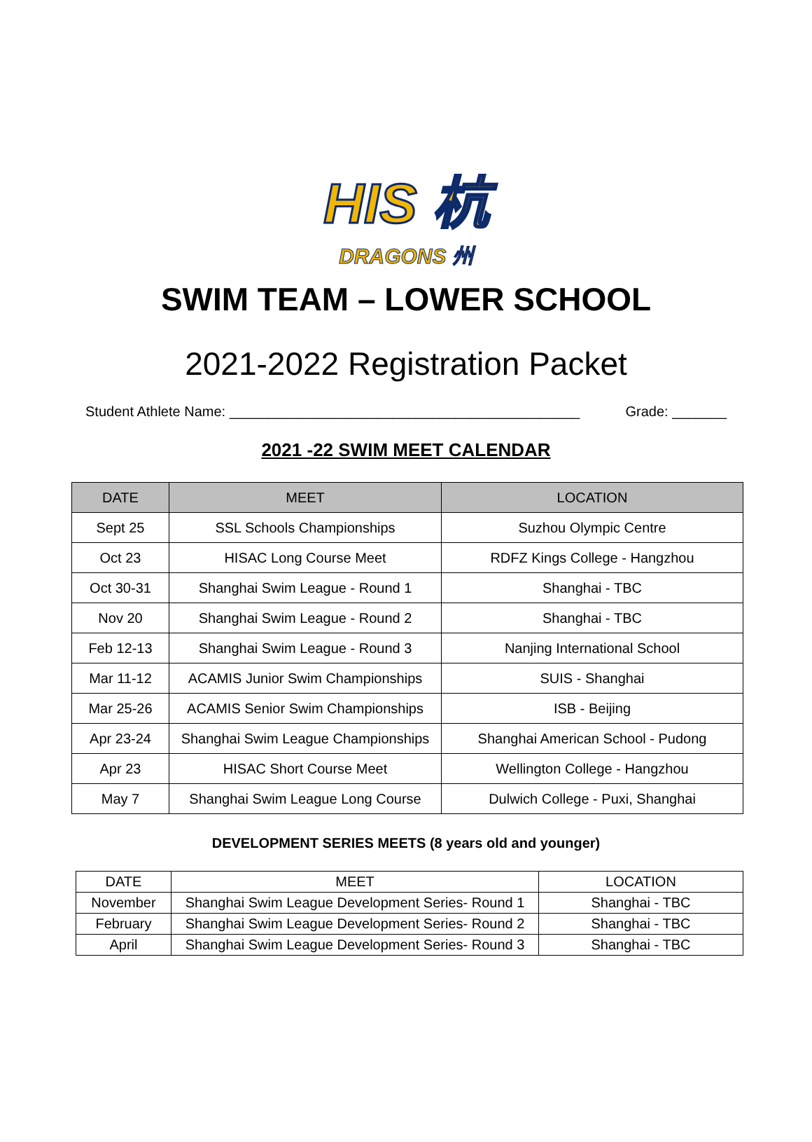HIS 杭
DRAGONS 州
SWIM TEAM – LOWER SCHOOL
2021-2022 Registration Packet
Student Athlete Name: _____________________________________________ Grade: _______
2021 -22 SWIM MEET CALENDAR
| DATE | MEET | LOCATION |
| --- | --- | --- |
| Sept 25 | SSL Schools Championships | Suzhou Olympic Centre |
| Oct 23 | HISAC Long Course Meet | RDFZ Kings College - Hangzhou |
| Oct 30-31 | Shanghai Swim League - Round 1 | Shanghai - TBC |
| Nov 20 | Shanghai Swim League - Round 2 | Shanghai - TBC |
| Feb 12-13 | Shanghai Swim League - Round 3 | Nanjing International School |
| Mar 11-12 | ACAMIS Junior Swim Championships | SUIS - Shanghai |
| Mar 25-26 | ACAMIS Senior Swim Championships | ISB - Beijing |
| Apr 23-24 | Shanghai Swim League Championships | Shanghai American School - Pudong |
| Apr 23 | HISAC Short Course Meet | Wellington College - Hangzhou |
| May 7 | Shanghai Swim League Long Course | Dulwich College - Puxi, Shanghai |
DEVELOPMENT SERIES MEETS (8 years old and younger)
| DATE | MEET | LOCATION |
| --- | --- | --- |
| November | Shanghai Swim League Development Series- Round 1 | Shanghai - TBC |
| February | Shanghai Swim League Development Series- Round 2 | Shanghai - TBC |
| April | Shanghai Swim League Development Series- Round 3 | Shanghai - TBC |